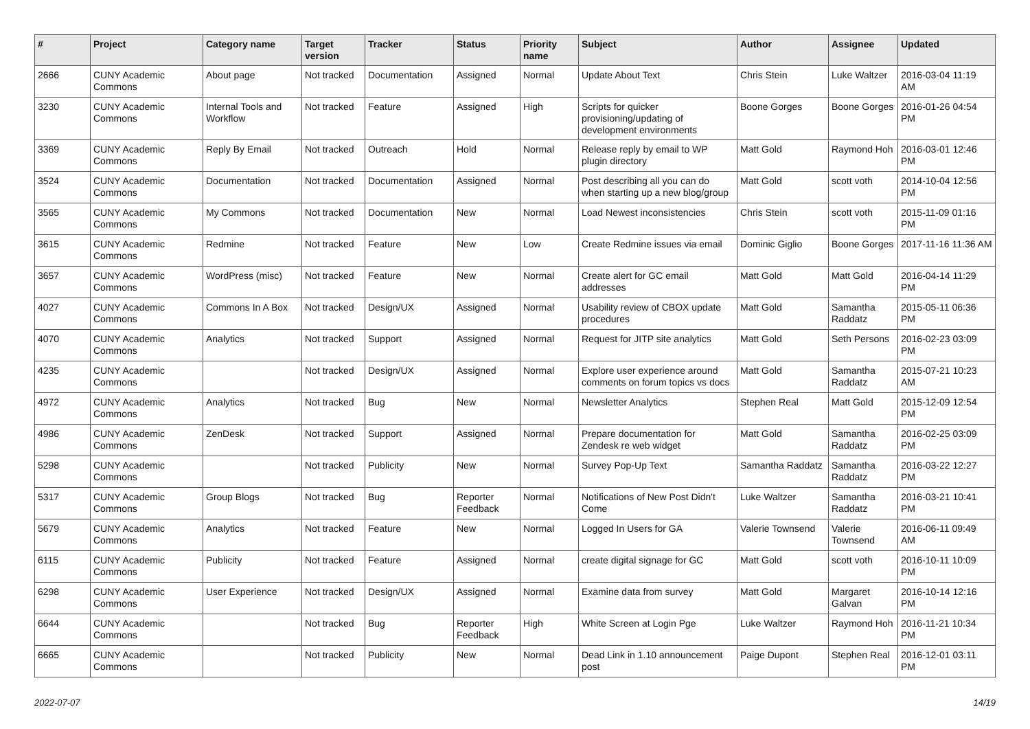| # | Project | Category name | Target version | Tracker | Status | Priority name | Subject | Author | Assignee | Updated |
| --- | --- | --- | --- | --- | --- | --- | --- | --- | --- | --- |
| 2666 | CUNY Academic Commons | About page | Not tracked | Documentation | Assigned | Normal | Update About Text | Chris Stein | Luke Waltzer | 2016-03-04 11:19 AM |
| 3230 | CUNY Academic Commons | Internal Tools and Workflow | Not tracked | Feature | Assigned | High | Scripts for quicker provisioning/updating of development environments | Boone Gorges | Boone Gorges | 2016-01-26 04:54 PM |
| 3369 | CUNY Academic Commons | Reply By Email | Not tracked | Outreach | Hold | Normal | Release reply by email to WP plugin directory | Matt Gold | Raymond Hoh | 2016-03-01 12:46 PM |
| 3524 | CUNY Academic Commons | Documentation | Not tracked | Documentation | Assigned | Normal | Post describing all you can do when starting up a new blog/group | Matt Gold | scott voth | 2014-10-04 12:56 PM |
| 3565 | CUNY Academic Commons | My Commons | Not tracked | Documentation | New | Normal | Load Newest inconsistencies | Chris Stein | scott voth | 2015-11-09 01:16 PM |
| 3615 | CUNY Academic Commons | Redmine | Not tracked | Feature | New | Low | Create Redmine issues via email | Dominic Giglio | Boone Gorges | 2017-11-16 11:36 AM |
| 3657 | CUNY Academic Commons | WordPress (misc) | Not tracked | Feature | New | Normal | Create alert for GC email addresses | Matt Gold | Matt Gold | 2016-04-14 11:29 PM |
| 4027 | CUNY Academic Commons | Commons In A Box | Not tracked | Design/UX | Assigned | Normal | Usability review of CBOX update procedures | Matt Gold | Samantha Raddatz | 2015-05-11 06:36 PM |
| 4070 | CUNY Academic Commons | Analytics | Not tracked | Support | Assigned | Normal | Request for JITP site analytics | Matt Gold | Seth Persons | 2016-02-23 03:09 PM |
| 4235 | CUNY Academic Commons | | Not tracked | Design/UX | Assigned | Normal | Explore user experience around comments on forum topics vs docs | Matt Gold | Samantha Raddatz | 2015-07-21 10:23 AM |
| 4972 | CUNY Academic Commons | Analytics | Not tracked | Bug | New | Normal | Newsletter Analytics | Stephen Real | Matt Gold | 2015-12-09 12:54 PM |
| 4986 | CUNY Academic Commons | ZenDesk | Not tracked | Support | Assigned | Normal | Prepare documentation for Zendesk re web widget | Matt Gold | Samantha Raddatz | 2016-02-25 03:09 PM |
| 5298 | CUNY Academic Commons | | Not tracked | Publicity | New | Normal | Survey Pop-Up Text | Samantha Raddatz | Samantha Raddatz | 2016-03-22 12:27 PM |
| 5317 | CUNY Academic Commons | Group Blogs | Not tracked | Bug | Reporter Feedback | Normal | Notifications of New Post Didn't Come | Luke Waltzer | Samantha Raddatz | 2016-03-21 10:41 PM |
| 5679 | CUNY Academic Commons | Analytics | Not tracked | Feature | New | Normal | Logged In Users for GA | Valerie Townsend | Valerie Townsend | 2016-06-11 09:49 AM |
| 6115 | CUNY Academic Commons | Publicity | Not tracked | Feature | Assigned | Normal | create digital signage for GC | Matt Gold | scott voth | 2016-10-11 10:09 PM |
| 6298 | CUNY Academic Commons | User Experience | Not tracked | Design/UX | Assigned | Normal | Examine data from survey | Matt Gold | Margaret Galvan | 2016-10-14 12:16 PM |
| 6644 | CUNY Academic Commons | | Not tracked | Bug | Reporter Feedback | High | White Screen at Login Pge | Luke Waltzer | Raymond Hoh | 2016-11-21 10:34 PM |
| 6665 | CUNY Academic Commons | | Not tracked | Publicity | New | Normal | Dead Link in 1.10 announcement post | Paige Dupont | Stephen Real | 2016-12-01 03:11 PM |
2022-07-07 14/19